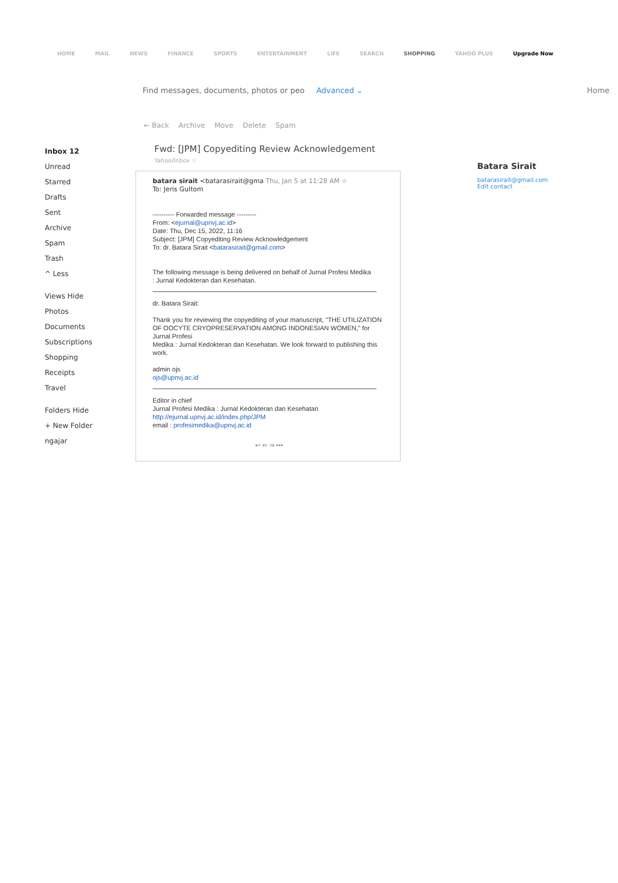HOME MAIL NEWS FINANCE SPORTS ENTERTAINMENT LIFE SEARCH SHOPPING YAHOO PLUS Upgrade Now
Find messages, documents, photos or peo Advanced ⌄ Home
← Back Archive Move Delete Spam
Inbox 12
Unread
Starred
Drafts
Sent
Archive
Spam
Trash
^ Less
Views Hide
Photos
Documents
Subscriptions
Shopping
Receipts
Travel
Folders Hide
+ New Folder
ngajar
Fwd: [JPM] Copyediting Review Acknowledgement Yahoo/Inbox ☆
batara sirait <batarasirait@gma Thu, Jan 5 at 11:28 AM ☆
To: Jeris Gultom
---------- Forwarded message ---------
From: <ejurnal@upnvj.ac.id>
Date: Thu, Dec 15, 2022, 11:16
Subject: [JPM] Copyediting Review Acknowledgement
To: dr. Batara Sirait <batarasirait@gmail.com>
The following message is being delivered on behalf of Jurnal Profesi Medika
: Jurnal Kedokteran dan Kesehatan.
dr. Batara Sirait:
Thank you for reviewing the copyediting of your manuscript, "THE UTILIZATION
OF OOCYTE CRYOPRESERVATION AMONG INDONESIAN WOMEN," for Jurnal Profesi
Medika : Jurnal Kedokteran dan Kesehatan. We look forward to publishing this
work.
admin ojs
ojs@upnvj.ac.id
Editor in chief
Jurnal Profesi Medika : Jurnal Kedokteran dan Kesehatan
http://ejurnal.upnvj.ac.id/index.php/JPM
email : profesimedika@upnvj.ac.id
↩ ⇐ ⇒ •••
Batara Sirait
batarasirait@gmail.com
Edit contact